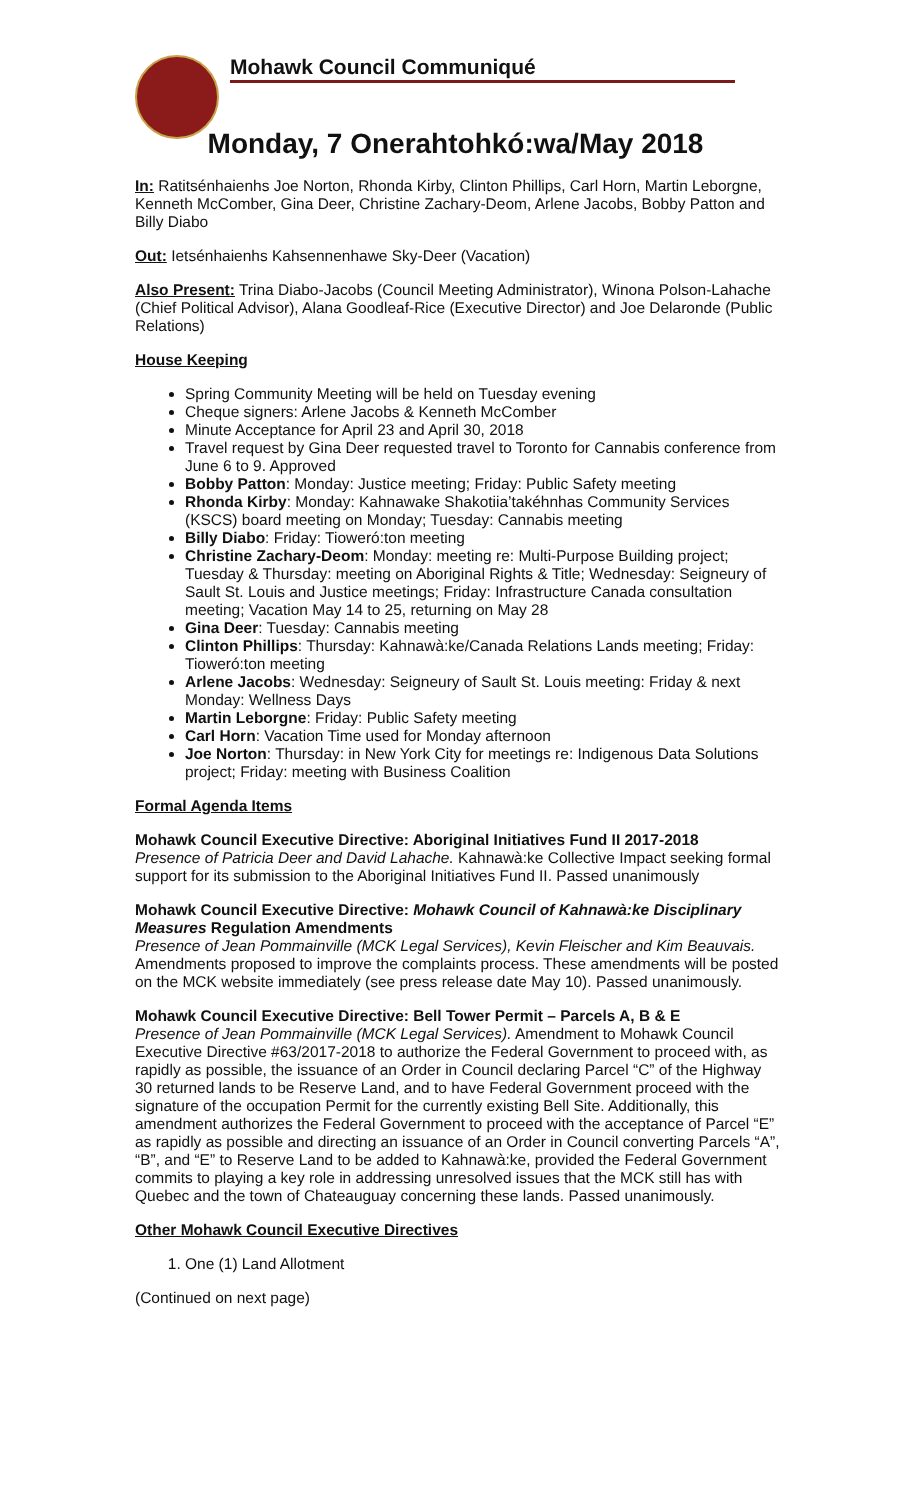Mohawk Council Communiqué
Monday, 7 Onerahtohkó:wa/May 2018
In: Ratitsénhaienhs Joe Norton, Rhonda Kirby, Clinton Phillips, Carl Horn, Martin Leborgne, Kenneth McComber, Gina Deer, Christine Zachary-Deom, Arlene Jacobs, Bobby Patton and Billy Diabo
Out: Ietsénhaienhs Kahsennenhawe Sky-Deer (Vacation)
Also Present: Trina Diabo-Jacobs (Council Meeting Administrator), Winona Polson-Lahache (Chief Political Advisor), Alana Goodleaf-Rice (Executive Director) and Joe Delaronde (Public Relations)
House Keeping
Spring Community Meeting will be held on Tuesday evening
Cheque signers: Arlene Jacobs & Kenneth McComber
Minute Acceptance for April 23 and April 30, 2018
Travel request by Gina Deer requested travel to Toronto for Cannabis conference from June 6 to 9. Approved
Bobby Patton: Monday: Justice meeting; Friday: Public Safety meeting
Rhonda Kirby: Monday: Kahnawake Shakotiia’takéhnhas Community Services (KSCS) board meeting on Monday; Tuesday: Cannabis meeting
Billy Diabo: Friday: Tioweró:ton meeting
Christine Zachary-Deom: Monday: meeting re: Multi-Purpose Building project; Tuesday & Thursday: meeting on Aboriginal Rights & Title; Wednesday: Seigneury of Sault St. Louis and Justice meetings; Friday: Infrastructure Canada consultation meeting; Vacation May 14 to 25, returning on May 28
Gina Deer: Tuesday: Cannabis meeting
Clinton Phillips: Thursday: Kahnawà:ke/Canada Relations Lands meeting; Friday: Tioweró:ton meeting
Arlene Jacobs: Wednesday: Seigneury of Sault St. Louis meeting: Friday & next Monday: Wellness Days
Martin Leborgne: Friday: Public Safety meeting
Carl Horn: Vacation Time used for Monday afternoon
Joe Norton: Thursday: in New York City for meetings re: Indigenous Data Solutions project; Friday: meeting with Business Coalition
Formal Agenda Items
Mohawk Council Executive Directive: Aboriginal Initiatives Fund II 2017-2018
Presence of Patricia Deer and David Lahache. Kahnawà:ke Collective Impact seeking formal support for its submission to the Aboriginal Initiatives Fund II. Passed unanimously
Mohawk Council Executive Directive: Mohawk Council of Kahnawà:ke Disciplinary Measures Regulation Amendments
Presence of Jean Pommainville (MCK Legal Services), Kevin Fleischer and Kim Beauvais. Amendments proposed to improve the complaints process. These amendments will be posted on the MCK website immediately (see press release date May 10). Passed unanimously.
Mohawk Council Executive Directive: Bell Tower Permit – Parcels A, B & E
Presence of Jean Pommainville (MCK Legal Services). Amendment to Mohawk Council Executive Directive #63/2017-2018 to authorize the Federal Government to proceed with, as rapidly as possible, the issuance of an Order in Council declaring Parcel “C” of the Highway 30 returned lands to be Reserve Land, and to have Federal Government proceed with the signature of the occupation Permit for the currently existing Bell Site. Additionally, this amendment authorizes the Federal Government to proceed with the acceptance of Parcel “E” as rapidly as possible and directing an issuance of an Order in Council converting Parcels “A”, “B”, and “E” to Reserve Land to be added to Kahnawà:ke, provided the Federal Government commits to playing a key role in addressing unresolved issues that the MCK still has with Quebec and the town of Chateauguay concerning these lands. Passed unanimously.
Other Mohawk Council Executive Directives
1. One (1) Land Allotment
(Continued on next page)